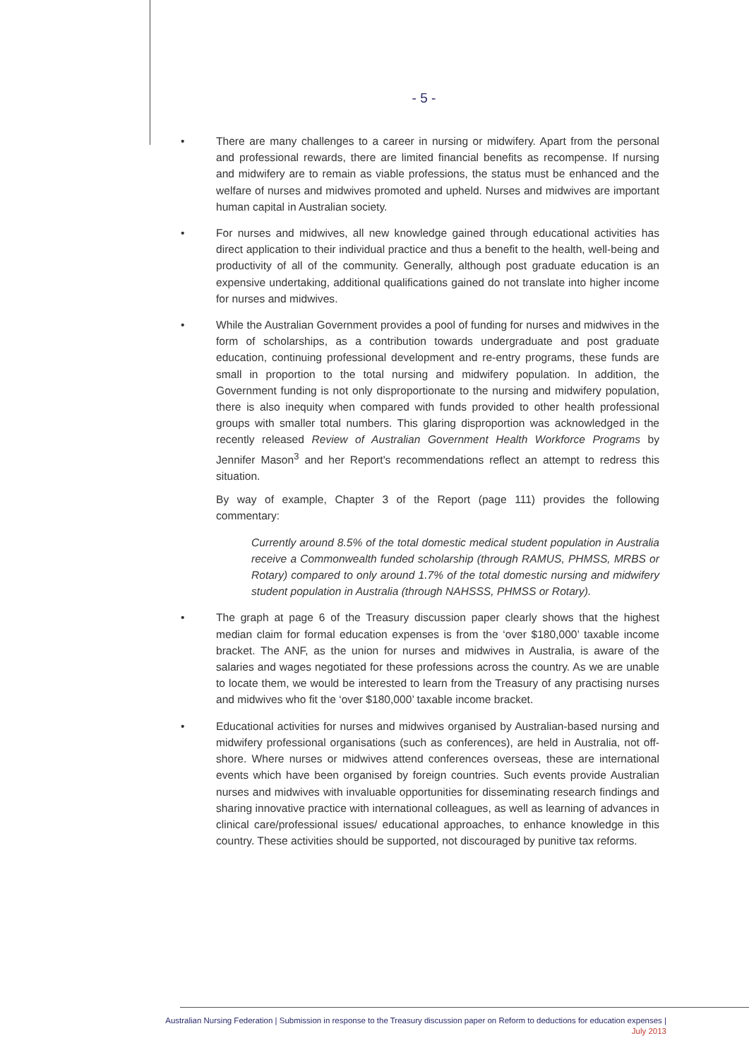- 5 -
• There are many challenges to a career in nursing or midwifery. Apart from the personal and professional rewards, there are limited financial benefits as recompense. If nursing and midwifery are to remain as viable professions, the status must be enhanced and the welfare of nurses and midwives promoted and upheld. Nurses and midwives are important human capital in Australian society.
• For nurses and midwives, all new knowledge gained through educational activities has direct application to their individual practice and thus a benefit to the health, well-being and productivity of all of the community. Generally, although post graduate education is an expensive undertaking, additional qualifications gained do not translate into higher income for nurses and midwives.
• While the Australian Government provides a pool of funding for nurses and midwives in the form of scholarships, as a contribution towards undergraduate and post graduate education, continuing professional development and re-entry programs, these funds are small in proportion to the total nursing and midwifery population. In addition, the Government funding is not only disproportionate to the nursing and midwifery population, there is also inequity when compared with funds provided to other health professional groups with smaller total numbers. This glaring disproportion was acknowledged in the recently released Review of Australian Government Health Workforce Programs by Jennifer Mason<sup>3</sup> and her Report's recommendations reflect an attempt to redress this situation.
By way of example, Chapter 3 of the Report (page 111) provides the following commentary:
Currently around 8.5% of the total domestic medical student population in Australia receive a Commonwealth funded scholarship (through RAMUS, PHMSS, MRBS or Rotary) compared to only around 1.7% of the total domestic nursing and midwifery student population in Australia (through NAHSSS, PHMSS or Rotary).
• The graph at page 6 of the Treasury discussion paper clearly shows that the highest median claim for formal education expenses is from the ‘over $180,000’ taxable income bracket. The ANF, as the union for nurses and midwives in Australia, is aware of the salaries and wages negotiated for these professions across the country. As we are unable to locate them, we would be interested to learn from the Treasury of any practising nurses and midwives who fit the ‘over $180,000’ taxable income bracket.
• Educational activities for nurses and midwives organised by Australian-based nursing and midwifery professional organisations (such as conferences), are held in Australia, not off-shore. Where nurses or midwives attend conferences overseas, these are international events which have been organised by foreign countries. Such events provide Australian nurses and midwives with invaluable opportunities for disseminating research findings and sharing innovative practice with international colleagues, as well as learning of advances in clinical care/professional issues/ educational approaches, to enhance knowledge in this country. These activities should be supported, not discouraged by punitive tax reforms.
Australian Nursing Federation | Submission in response to the Treasury discussion paper on Reform to deductions for education expenses |
July 2013